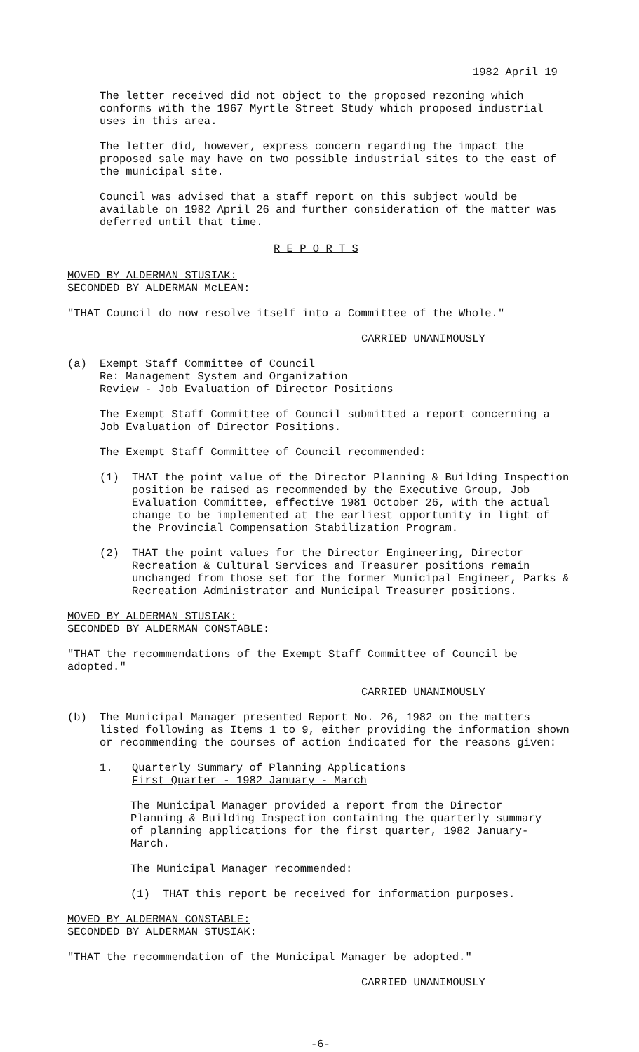1982 April 19
The letter received did not object to the proposed rezoning which conforms with the 1967 Myrtle Street Study which proposed industrial uses in this area.
The letter did, however, express concern regarding the impact the proposed sale may have on two possible industrial sites to the east of the municipal site.
Council was advised that a staff report on this subject would be available on 1982 April 26 and further consideration of the matter was deferred until that time.
R E P O R T S
MOVED BY ALDERMAN STUSIAK:
SECONDED BY ALDERMAN McLEAN:
"THAT Council do now resolve itself into a Committee of the Whole."
CARRIED UNANIMOUSLY
(a) Exempt Staff Committee of Council
Re: Management System and Organization
Review - Job Evaluation of Director Positions
The Exempt Staff Committee of Council submitted a report concerning a Job Evaluation of Director Positions.
The Exempt Staff Committee of Council recommended:
(1) THAT the point value of the Director Planning & Building Inspection position be raised as recommended by the Executive Group, Job Evaluation Committee, effective 1981 October 26, with the actual change to be implemented at the earliest opportunity in light of the Provincial Compensation Stabilization Program.
(2) THAT the point values for the Director Engineering, Director Recreation & Cultural Services and Treasurer positions remain unchanged from those set for the former Municipal Engineer, Parks & Recreation Administrator and Municipal Treasurer positions.
MOVED BY ALDERMAN STUSIAK:
SECONDED BY ALDERMAN CONSTABLE:
"THAT the recommendations of the Exempt Staff Committee of Council be adopted."
CARRIED UNANIMOUSLY
(b) The Municipal Manager presented Report No. 26, 1982 on the matters listed following as Items 1 to 9, either providing the information shown or recommending the courses of action indicated for the reasons given:
1. Quarterly Summary of Planning Applications
First Quarter - 1982 January - March
The Municipal Manager provided a report from the Director Planning & Building Inspection containing the quarterly summary of planning applications for the first quarter, 1982 January-March.
The Municipal Manager recommended:
(1) THAT this report be received for information purposes.
MOVED BY ALDERMAN CONSTABLE:
SECONDED BY ALDERMAN STUSIAK:
"THAT the recommendation of the Municipal Manager be adopted."
CARRIED UNANIMOUSLY
-6-